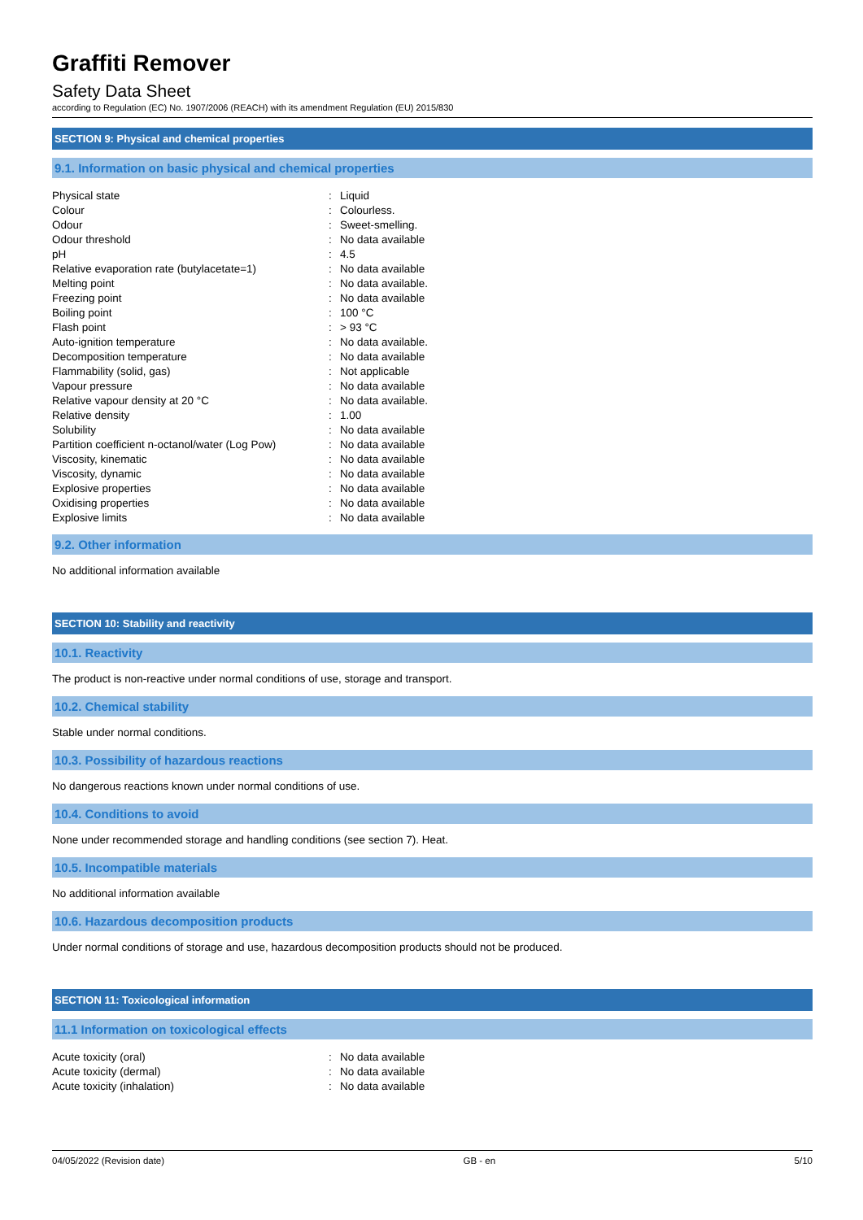Graffiti Remover
Safety Data Sheet
according to Regulation (EC) No. 1907/2006 (REACH) with its amendment Regulation (EU) 2015/830
SECTION 9: Physical and chemical properties
9.1. Information on basic physical and chemical properties
| Physical state | : | Liquid |
| Colour | : | Colourless. |
| Odour | : | Sweet-smelling. |
| Odour threshold | : | No data available |
| pH | : | 4.5 |
| Relative evaporation rate (butylacetate=1) | : | No data available |
| Melting point | : | No data available. |
| Freezing point | : | No data available |
| Boiling point | : | 100 °C |
| Flash point | : | > 93 °C |
| Auto-ignition temperature | : | No data available. |
| Decomposition temperature | : | No data available |
| Flammability (solid, gas) | : | Not applicable |
| Vapour pressure | : | No data available |
| Relative vapour density at 20 °C | : | No data available. |
| Relative density | : | 1.00 |
| Solubility | : | No data available |
| Partition coefficient n-octanol/water (Log Pow) | : | No data available |
| Viscosity, kinematic | : | No data available |
| Viscosity, dynamic | : | No data available |
| Explosive properties | : | No data available |
| Oxidising properties | : | No data available |
| Explosive limits | : | No data available |
9.2. Other information
No additional information available
SECTION 10: Stability and reactivity
10.1. Reactivity
The product is non-reactive under normal conditions of use, storage and transport.
10.2. Chemical stability
Stable under normal conditions.
10.3. Possibility of hazardous reactions
No dangerous reactions known under normal conditions of use.
10.4. Conditions to avoid
None under recommended storage and handling conditions (see section 7). Heat.
10.5. Incompatible materials
No additional information available
10.6. Hazardous decomposition products
Under normal conditions of storage and use, hazardous decomposition products should not be produced.
SECTION 11: Toxicological information
11.1 Information on toxicological effects
| Acute toxicity (oral) | : | No data available |
| Acute toxicity (dermal) | : | No data available |
| Acute toxicity (inhalation) | : | No data available |
04/05/2022 (Revision date) GB - en 5/10